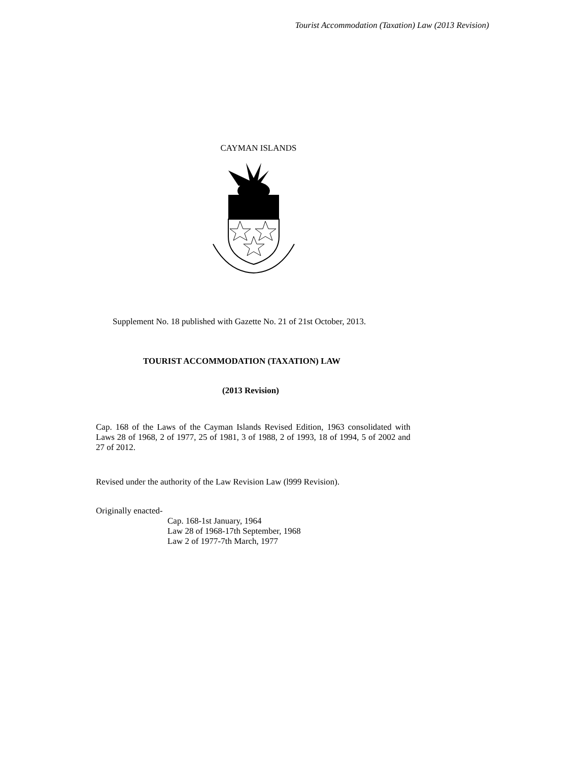Tourist Accommodation (Taxation) Law (2013 Revision)
CAYMAN ISLANDS
Supplement No. 18 published with Gazette No. 21 of 21st October, 2013.
TOURIST ACCOMMODATION (TAXATION) LAW
(2013 Revision)
Cap. 168 of the Laws of the Cayman Islands Revised Edition, 1963 consolidated with Laws 28 of 1968, 2 of 1977, 25 of 1981, 3 of 1988, 2 of 1993, 18 of 1994, 5 of 2002 and 27 of 2012.
Revised under the authority of the Law Revision Law (l999 Revision).
Originally enacted-
Cap. 168-1st January, 1964
Law 28 of 1968-17th September, 1968
Law 2 of 1977-7th March, 1977